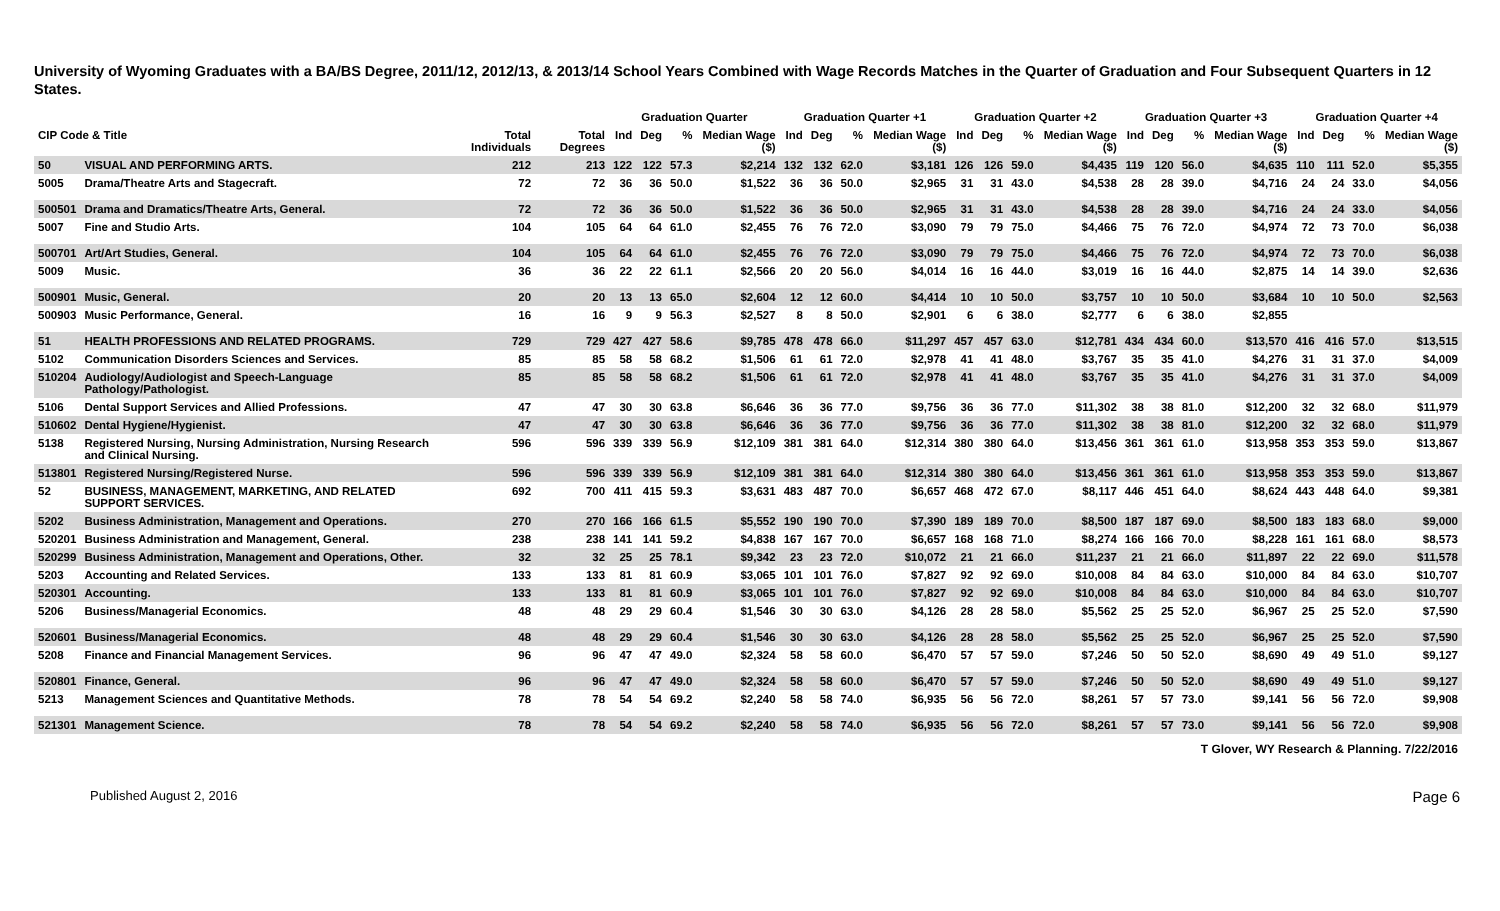University of Wyoming Graduates with a BA/BS Degree, 2011/12, 2012/13, & 2013/14 School Years Combined with Wage Records Matches in the Quarter of Graduation and Four Subsequent Quarters in 12 States.
| | | | | Graduation Quarter | | | | Graduation Quarter +1 | | | | Graduation Quarter +2 | | | | Graduation Quarter +3 | | | | Graduation Quarter +4 | | | |
| --- | --- | --- | --- | --- | --- | --- | --- | --- | --- | --- | --- | --- | --- | --- | --- | --- | --- | --- | --- | --- | --- | --- | --- |
| CIP Code & Title | | Total Individuals | Total Degrees | Ind | Deg | % | Median Wage ($) | Ind | Deg | % | Median Wage ($) | Ind | Deg | % | Median Wage ($) | Ind | Deg | % | Median Wage ($) | Ind | Deg | % | Median Wage ($) |
| 50 | VISUAL AND PERFORMING ARTS. | 212 | 213 | 122 | 122 | 57.3 | $2,214 | 132 | 132 | 62.0 | $3,181 | 126 | 126 | 59.0 | $4,435 | 119 | 120 | 56.0 | $4,635 | 110 | 111 | 52.0 | $5,355 |
| 5005 | Drama/Theatre Arts and Stagecraft. | 72 | 72 | 36 | 36 | 50.0 | $1,522 | 36 | 36 | 50.0 | $2,965 | 31 | 31 | 43.0 | $4,538 | 28 | 28 | 39.0 | $4,716 | 24 | 24 | 33.0 | $4,056 |
| 500501 | Drama and Dramatics/Theatre Arts, General. | 72 | 72 | 36 | 36 | 50.0 | $1,522 | 36 | 36 | 50.0 | $2,965 | 31 | 31 | 43.0 | $4,538 | 28 | 28 | 39.0 | $4,716 | 24 | 24 | 33.0 | $4,056 |
| 5007 | Fine and Studio Arts. | 104 | 105 | 64 | 64 | 61.0 | $2,455 | 76 | 76 | 72.0 | $3,090 | 79 | 79 | 75.0 | $4,466 | 75 | 76 | 72.0 | $4,974 | 72 | 73 | 70.0 | $6,038 |
| 500701 | Art/Art Studies, General. | 104 | 105 | 64 | 64 | 61.0 | $2,455 | 76 | 76 | 72.0 | $3,090 | 79 | 79 | 75.0 | $4,466 | 75 | 76 | 72.0 | $4,974 | 72 | 73 | 70.0 | $6,038 |
| 5009 | Music. | 36 | 36 | 22 | 22 | 61.1 | $2,566 | 20 | 20 | 56.0 | $4,014 | 16 | 16 | 44.0 | $3,019 | 16 | 16 | 44.0 | $2,875 | 14 | 14 | 39.0 | $2,636 |
| 500901 | Music, General. | 20 | 20 | 13 | 13 | 65.0 | $2,604 | 12 | 12 | 60.0 | $4,414 | 10 | 10 | 50.0 | $3,757 | 10 | 10 | 50.0 | $3,684 | 10 | 10 | 50.0 | $2,563 |
| 500903 | Music Performance, General. | 16 | 16 | 9 | 9 | 56.3 | $2,527 | 8 | 8 | 50.0 | $2,901 | 6 | 6 | 38.0 | $2,777 | 6 | 6 | 38.0 | $2,855 | | | | |
| 51 | HEALTH PROFESSIONS AND RELATED PROGRAMS. | 729 | 729 | 427 | 427 | 58.6 | $9,785 | 478 | 478 | 66.0 | $11,297 | 457 | 457 | 63.0 | $12,781 | 434 | 434 | 60.0 | $13,570 | 416 | 416 | 57.0 | $13,515 |
| 5102 | Communication Disorders Sciences and Services. | 85 | 85 | 58 | 58 | 68.2 | $1,506 | 61 | 61 | 72.0 | $2,978 | 41 | 41 | 48.0 | $3,767 | 35 | 35 | 41.0 | $4,276 | 31 | 31 | 37.0 | $4,009 |
| 510204 | Audiology/Audiologist and Speech-Language Pathology/Pathologist. | 85 | 85 | 58 | 58 | 68.2 | $1,506 | 61 | 61 | 72.0 | $2,978 | 41 | 41 | 48.0 | $3,767 | 35 | 35 | 41.0 | $4,276 | 31 | 31 | 37.0 | $4,009 |
| 5106 | Dental Support Services and Allied Professions. | 47 | 47 | 30 | 30 | 63.8 | $6,646 | 36 | 36 | 77.0 | $9,756 | 36 | 36 | 77.0 | $11,302 | 38 | 38 | 81.0 | $12,200 | 32 | 32 | 68.0 | $11,979 |
| 510602 | Dental Hygiene/Hygienist. | 47 | 47 | 30 | 30 | 63.8 | $6,646 | 36 | 36 | 77.0 | $9,756 | 36 | 36 | 77.0 | $11,302 | 38 | 38 | 81.0 | $12,200 | 32 | 32 | 68.0 | $11,979 |
| 5138 | Registered Nursing, Nursing Administration, Nursing Research and Clinical Nursing. | 596 | 596 | 339 | 339 | 56.9 | $12,109 | 381 | 381 | 64.0 | $12,314 | 380 | 380 | 64.0 | $13,456 | 361 | 361 | 61.0 | $13,958 | 353 | 353 | 59.0 | $13,867 |
| 513801 | Registered Nursing/Registered Nurse. | 596 | 596 | 339 | 339 | 56.9 | $12,109 | 381 | 381 | 64.0 | $12,314 | 380 | 380 | 64.0 | $13,456 | 361 | 361 | 61.0 | $13,958 | 353 | 353 | 59.0 | $13,867 |
| 52 | BUSINESS, MANAGEMENT, MARKETING, AND RELATED SUPPORT SERVICES. | 692 | 700 | 411 | 415 | 59.3 | $3,631 | 483 | 487 | 70.0 | $6,657 | 468 | 472 | 67.0 | $8,117 | 446 | 451 | 64.0 | $8,624 | 443 | 448 | 64.0 | $9,381 |
| 5202 | Business Administration, Management and Operations. | 270 | 270 | 166 | 166 | 61.5 | $5,552 | 190 | 190 | 70.0 | $7,390 | 189 | 189 | 70.0 | $8,500 | 187 | 187 | 69.0 | $8,500 | 183 | 183 | 68.0 | $9,000 |
| 520201 | Business Administration and Management, General. | 238 | 238 | 141 | 141 | 59.2 | $4,838 | 167 | 167 | 70.0 | $6,657 | 168 | 168 | 71.0 | $8,274 | 166 | 166 | 70.0 | $8,228 | 161 | 161 | 68.0 | $8,573 |
| 520299 | Business Administration, Management and Operations, Other. | 32 | 32 | 25 | 25 | 78.1 | $9,342 | 23 | 23 | 72.0 | $10,072 | 21 | 21 | 66.0 | $11,237 | 21 | 21 | 66.0 | $11,897 | 22 | 22 | 69.0 | $11,578 |
| 5203 | Accounting and Related Services. | 133 | 133 | 81 | 81 | 60.9 | $3,065 | 101 | 101 | 76.0 | $7,827 | 92 | 92 | 69.0 | $10,008 | 84 | 84 | 63.0 | $10,000 | 84 | 84 | 63.0 | $10,707 |
| 520301 | Accounting. | 133 | 133 | 81 | 81 | 60.9 | $3,065 | 101 | 101 | 76.0 | $7,827 | 92 | 92 | 69.0 | $10,008 | 84 | 84 | 63.0 | $10,000 | 84 | 84 | 63.0 | $10,707 |
| 5206 | Business/Managerial Economics. | 48 | 48 | 29 | 29 | 60.4 | $1,546 | 30 | 30 | 63.0 | $4,126 | 28 | 28 | 58.0 | $5,562 | 25 | 25 | 52.0 | $6,967 | 25 | 25 | 52.0 | $7,590 |
| 520601 | Business/Managerial Economics. | 48 | 48 | 29 | 29 | 60.4 | $1,546 | 30 | 30 | 63.0 | $4,126 | 28 | 28 | 58.0 | $5,562 | 25 | 25 | 52.0 | $6,967 | 25 | 25 | 52.0 | $7,590 |
| 5208 | Finance and Financial Management Services. | 96 | 96 | 47 | 47 | 49.0 | $2,324 | 58 | 58 | 60.0 | $6,470 | 57 | 57 | 59.0 | $7,246 | 50 | 50 | 52.0 | $8,690 | 49 | 49 | 51.0 | $9,127 |
| 520801 | Finance, General. | 96 | 96 | 47 | 47 | 49.0 | $2,324 | 58 | 58 | 60.0 | $6,470 | 57 | 57 | 59.0 | $7,246 | 50 | 50 | 52.0 | $8,690 | 49 | 49 | 51.0 | $9,127 |
| 5213 | Management Sciences and Quantitative Methods. | 78 | 78 | 54 | 54 | 69.2 | $2,240 | 58 | 58 | 74.0 | $6,935 | 56 | 56 | 72.0 | $8,261 | 57 | 57 | 73.0 | $9,141 | 56 | 56 | 72.0 | $9,908 |
| 521301 | Management Science. | 78 | 78 | 54 | 54 | 69.2 | $2,240 | 58 | 58 | 74.0 | $6,935 | 56 | 56 | 72.0 | $8,261 | 57 | 57 | 73.0 | $9,141 | 56 | 56 | 72.0 | $9,908 |
T Glover, WY Research & Planning. 7/22/2016
Published August 2, 2016 Page 6